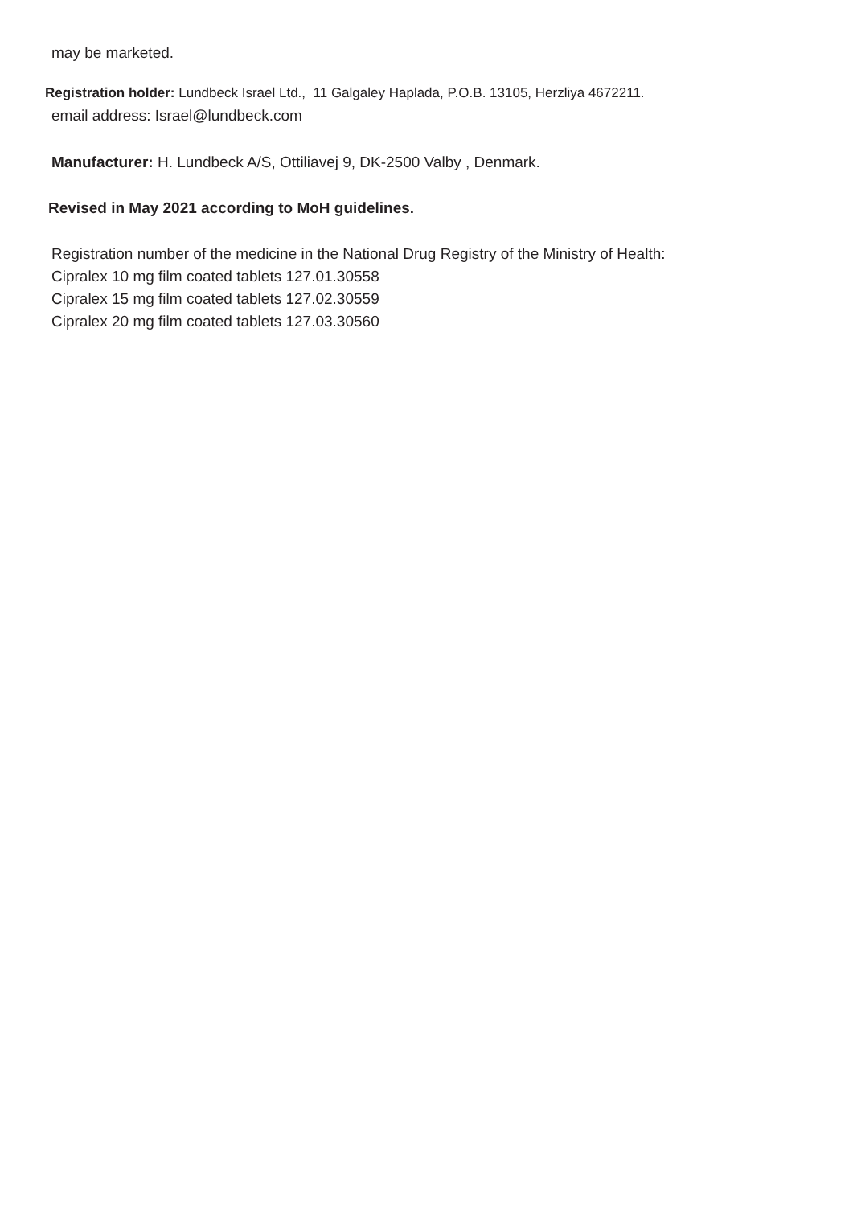may be marketed.
Registration holder: Lundbeck Israel Ltd., 11 Galgaley Haplada, P.O.B. 13105, Herzliya 4672211.
email address: Israel@lundbeck.com
Manufacturer: H. Lundbeck A/S, Ottiliavej 9, DK-2500 Valby , Denmark.
Revised in May 2021 according to MoH guidelines.
Registration number of the medicine in the National Drug Registry of the Ministry of Health:
Cipralex 10 mg film coated tablets 127.01.30558
Cipralex 15 mg film coated tablets 127.02.30559
Cipralex 20 mg film coated tablets 127.03.30560